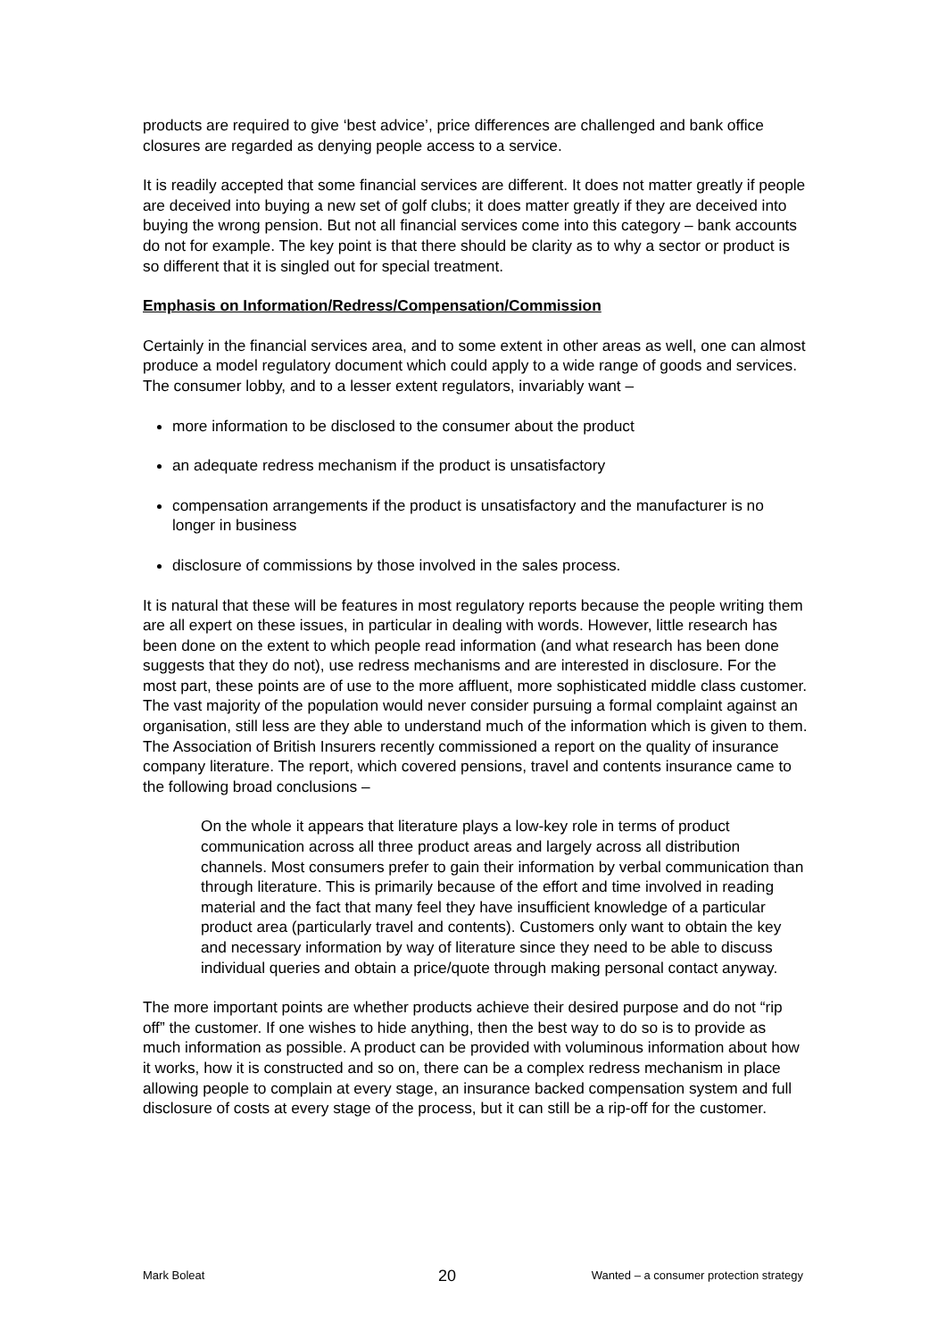products are required to give ‘best advice’, price differences are challenged and bank office closures are regarded as denying people access to a service.
It is readily accepted that some financial services are different. It does not matter greatly if people are deceived into buying a new set of golf clubs; it does matter greatly if they are deceived into buying the wrong pension. But not all financial services come into this category – bank accounts do not for example. The key point is that there should be clarity as to why a sector or product is so different that it is singled out for special treatment.
Emphasis on Information/Redress/Compensation/Commission
Certainly in the financial services area, and to some extent in other areas as well, one can almost produce a model regulatory document which could apply to a wide range of goods and services. The consumer lobby, and to a lesser extent regulators, invariably want –
more information to be disclosed to the consumer about the product
an adequate redress mechanism if the product is unsatisfactory
compensation arrangements if the product is unsatisfactory and the manufacturer is no longer in business
disclosure of commissions by those involved in the sales process.
It is natural that these will be features in most regulatory reports because the people writing them are all expert on these issues, in particular in dealing with words. However, little research has been done on the extent to which people read information (and what research has been done suggests that they do not), use redress mechanisms and are interested in disclosure. For the most part, these points are of use to the more affluent, more sophisticated middle class customer. The vast majority of the population would never consider pursuing a formal complaint against an organisation, still less are they able to understand much of the information which is given to them. The Association of British Insurers recently commissioned a report on the quality of insurance company literature. The report, which covered pensions, travel and contents insurance came to the following broad conclusions –
On the whole it appears that literature plays a low-key role in terms of product communication across all three product areas and largely across all distribution channels. Most consumers prefer to gain their information by verbal communication than through literature. This is primarily because of the effort and time involved in reading material and the fact that many feel they have insufficient knowledge of a particular product area (particularly travel and contents). Customers only want to obtain the key and necessary information by way of literature since they need to be able to discuss individual queries and obtain a price/quote through making personal contact anyway.
The more important points are whether products achieve their desired purpose and do not “rip off” the customer. If one wishes to hide anything, then the best way to do so is to provide as much information as possible. A product can be provided with voluminous information about how it works, how it is constructed and so on, there can be a complex redress mechanism in place allowing people to complain at every stage, an insurance backed compensation system and full disclosure of costs at every stage of the process, but it can still be a rip-off for the customer.
Mark Boleat 20 Wanted – a consumer protection strategy